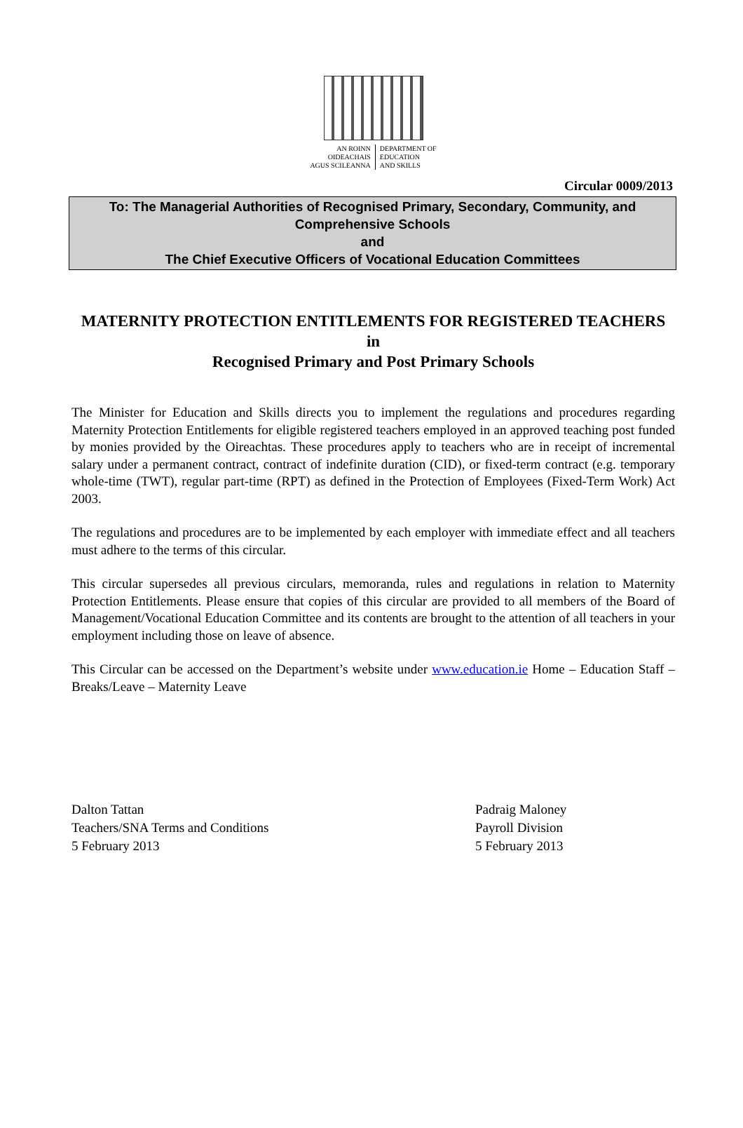AN ROINN
OIDEACHAIS
AGUS SCILEANNA
DEPARTMENT OF
EDUCATION
AND SKILLS
Circular 0009/2013
To: The Managerial Authorities of Recognised Primary, Secondary, Community, and Comprehensive Schools
and
The Chief Executive Officers of Vocational Education Committees
MATERNITY PROTECTION ENTITLEMENTS FOR REGISTERED TEACHERS
in
Recognised Primary and Post Primary Schools
The Minister for Education and Skills directs you to implement the regulations and procedures regarding Maternity Protection Entitlements for eligible registered teachers employed in an approved teaching post funded by monies provided by the Oireachtas. These procedures apply to teachers who are in receipt of incremental salary under a permanent contract, contract of indefinite duration (CID), or fixed-term contract (e.g. temporary whole-time (TWT), regular part-time (RPT) as defined in the Protection of Employees (Fixed-Term Work) Act 2003.
The regulations and procedures are to be implemented by each employer with immediate effect and all teachers must adhere to the terms of this circular.
This circular supersedes all previous circulars, memoranda, rules and regulations in relation to Maternity Protection Entitlements. Please ensure that copies of this circular are provided to all members of the Board of Management/Vocational Education Committee and its contents are brought to the attention of all teachers in your employment including those on leave of absence.
This Circular can be accessed on the Department’s website under www.education.ie Home – Education Staff – Breaks/Leave – Maternity Leave
Dalton Tattan
Teachers/SNA Terms and Conditions
5 February 2013
Padraig Maloney
Payroll Division
5 February 2013